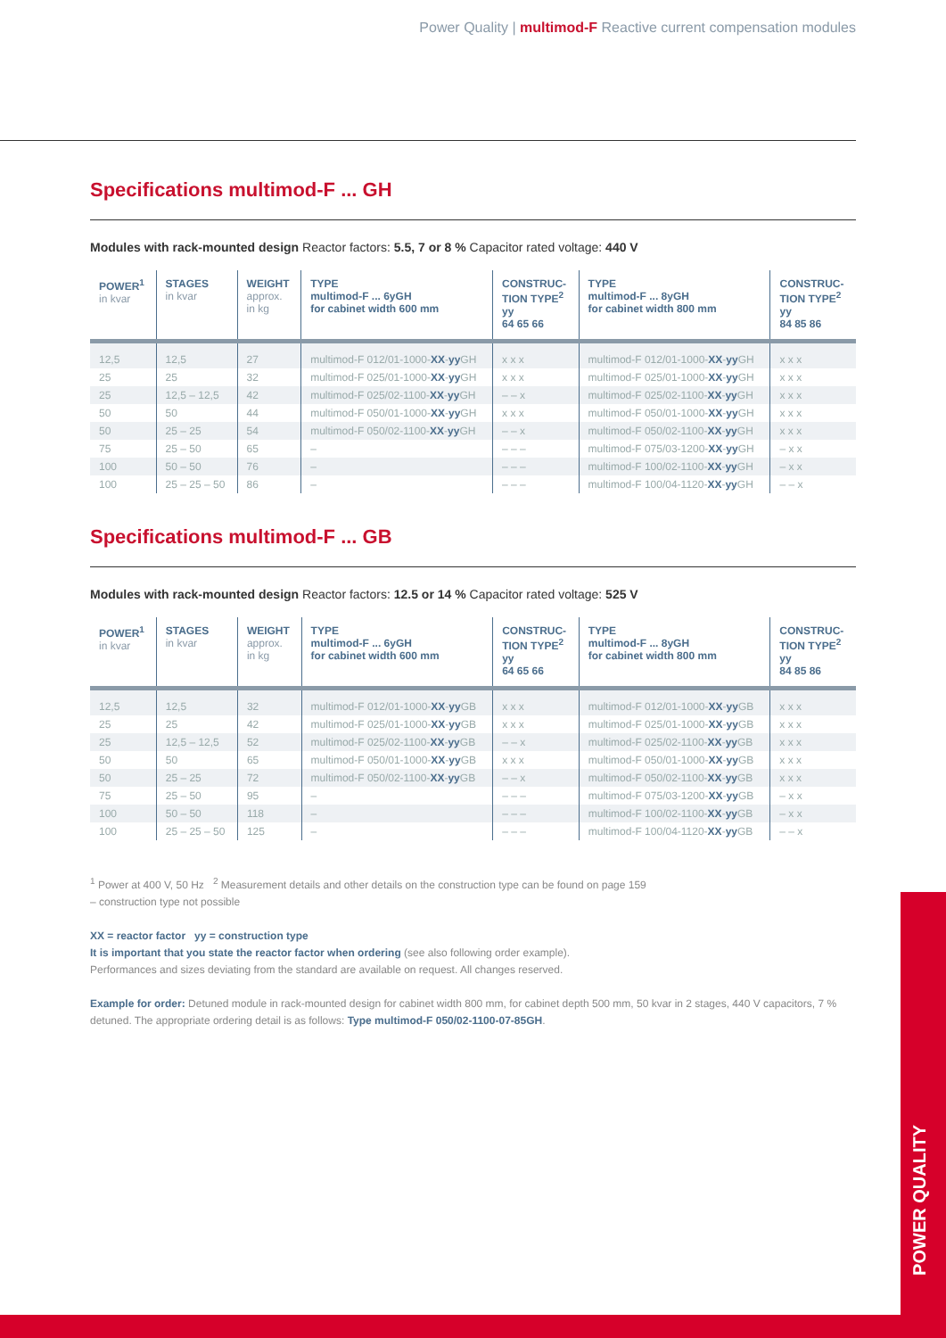Power Quality | multimod-F Reactive current compensation modules
Specifications multimod-F ... GH
Modules with rack-mounted design Reactor factors: 5.5, 7 or 8 % Capacitor rated voltage: 440 V
| POWER<sup>1</sup> in kvar | STAGES in kvar | WEIGHT approx. in kg | TYPE multimod-F ... 6yGH for cabinet width 600 mm | CONSTRUC- TION TYPE<sup>2</sup> yy 64 65 66 | TYPE multimod-F ... 8yGH for cabinet width 800 mm | CONSTRUC- TION TYPE<sup>2</sup> yy 84 85 86 |
| --- | --- | --- | --- | --- | --- | --- |
| 12,5 | 12,5 | 27 | multimod-F 012/01-1000- XX - yy GH | x x x | multimod-F 012/01-1000- XX - yy GH | x x x |
| 25 | 25 | 32 | multimod-F 025/01-1000- XX - yy GH | x x x | multimod-F 025/01-1000- XX - yy GH | x x x |
| 25 | 12,5 – 12,5 | 42 | multimod-F 025/02-1100- XX - yy GH | – – x | multimod-F 025/02-1100- XX - yy GH | x x x |
| 50 | 50 | 44 | multimod-F 050/01-1000- XX - yy GH | x x x | multimod-F 050/01-1000- XX - yy GH | x x x |
| 50 | 25 – 25 | 54 | multimod-F 050/02-1100- XX - yy GH | – – x | multimod-F 050/02-1100- XX - yy GH | x x x |
| 75 | 25 – 50 | 65 | – | – – – | multimod-F 075/03-1200- XX - yy GH | – x x |
| 100 | 50 – 50 | 76 | – | – – – | multimod-F 100/02-1100- XX - yy GH | – x x |
| 100 | 25 – 25 – 50 | 86 | – | – – – | multimod-F 100/04-1120- XX - yy GH | – – x |
Specifications multimod-F ... GB
Modules with rack-mounted design Reactor factors: 12.5 or 14 % Capacitor rated voltage: 525 V
| POWER<sup>1</sup> in kvar | STAGES in kvar | WEIGHT approx. in kg | TYPE multimod-F ... 6yGH for cabinet width 600 mm | CONSTRUC- TION TYPE<sup>2</sup> yy 64 65 66 | TYPE multimod-F ... 8yGH for cabinet width 800 mm | CONSTRUC- TION TYPE<sup>2</sup> yy 84 85 86 |
| --- | --- | --- | --- | --- | --- | --- |
| 12,5 | 12,5 | 32 | multimod-F 012/01-1000- XX - yy GB | x x x | multimod-F 012/01-1000- XX - yy GB | x x x |
| 25 | 25 | 42 | multimod-F 025/01-1000- XX - yy GB | x x x | multimod-F 025/01-1000- XX - yy GB | x x x |
| 25 | 12,5 – 12,5 | 52 | multimod-F 025/02-1100- XX - yy GB | – – x | multimod-F 025/02-1100- XX - yy GB | x x x |
| 50 | 50 | 65 | multimod-F 050/01-1000- XX - yy GB | x x x | multimod-F 050/01-1000- XX - yy GB | x x x |
| 50 | 25 – 25 | 72 | multimod-F 050/02-1100- XX - yy GB | – – x | multimod-F 050/02-1100- XX - yy GB | x x x |
| 75 | 25 – 50 | 95 | – | – – – | multimod-F 075/03-1200- XX - yy GB | – x x |
| 100 | 50 – 50 | 118 | – | – – – | multimod-F 100/02-1100- XX - yy GB | – x x |
| 100 | 25 – 25 – 50 | 125 | – | – – – | multimod-F 100/04-1120- XX - yy GB | – – x |
<sup>1</sup> Power at 400 V, 50 Hz <sup>2</sup> Measurement details and other details on the construction type can be found on page 159
– construction type not possible
XX = reactor factor yy = construction type
It is important that you state the reactor factor when ordering (see also following order example).
Performances and sizes deviating from the standard are available on request. All changes reserved.
Example for order: Detuned module in rack-mounted design for cabinet width 800 mm, for cabinet depth 500 mm, 50 kvar in 2 stages, 440 V capacitors, 7 % detuned. The appropriate ordering detail is as follows: Type multimod-F 050/02-1100-07-85GH.
POWER QUALITY